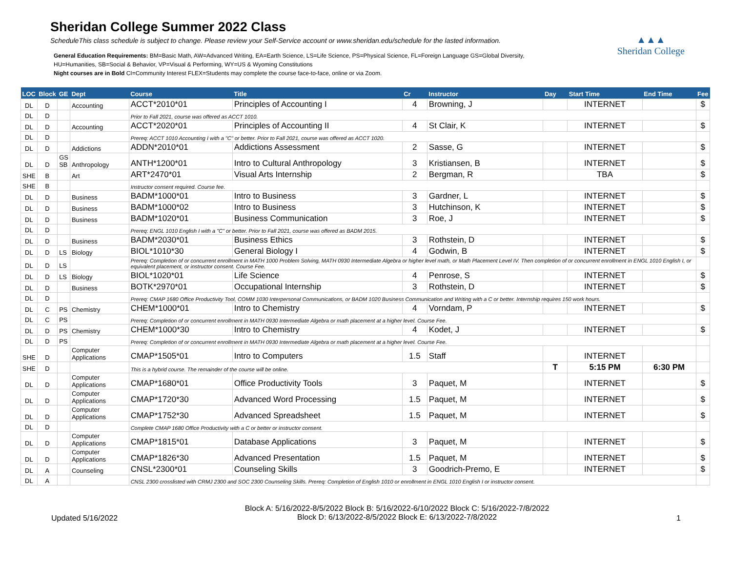Sheridan College Summer 2022 Class
ScheduleThis class schedule is subject to change. Please review your Self-Service account or www.sheridan.edu/schedule for the lasted information.
General Education Requirements: BM=Basic Math, AW=Advanced Writing, EA=Earth Science, LS=Life Science, PS=Physical Science, FL=Foreign Language GS=Global Diversity,
HU=Humanities, SB=Social & Behavior, VP=Visual & Performing, WY=US & Wyoming Constitutions
Night courses are in Bold CI=Community Interest FLEX=Students may complete the course face-to-face, online or via Zoom.
▲▲▲
Sheridan College
| LOC | Block | GE | Dept | Course | Title | Cr | Instructor | Day | Start Time | End Time | Fee |
| --- | --- | --- | --- | --- | --- | --- | --- | --- | --- | --- | --- |
| DL | D | | Accounting | ACCT*2010*01 | Principles of Accounting I | 4 | Browning, J | | INTERNET | | $ |
| DL | D | | | Prior to Fall 2021, course was offered as ACCT 1010. | | | | | | | |
| DL | D | | Accounting | ACCT*2020*01 | Principles of Accounting II | 4 | St Clair, K | | INTERNET | | $ |
| DL | D | | | Prereq: ACCT 1010 Accounting I with a "C" or better. Prior to Fall 2021, course was offered as ACCT 1020. | | | | | | | |
| DL | D | | Addictions | ADDN*2010*01 | Addictions Assessment | 2 | Sasse, G | | INTERNET | | $ |
| DL | D | GS SB | Anthropology | ANTH*1200*01 | Intro to Cultural Anthropology | 3 | Kristiansen, B | | INTERNET | | $ |
| SHE | B | | Art | ART*2470*01 | Visual Arts Internship | 2 | Bergman, R | | TBA | | $ |
| SHE | B | | | Instructor consent required. Course fee. | | | | | | | |
| DL | D | | Business | BADM*1000*01 | Intro to Business | 3 | Gardner, L | | INTERNET | | $ |
| DL | D | | Business | BADM*1000*02 | Intro to Business | 3 | Hutchinson, K | | INTERNET | | $ |
| DL | D | | Business | BADM*1020*01 | Business Communication | 3 | Roe, J | | INTERNET | | $ |
| DL | D | | | Prereq: ENGL 1010 English I with a "C" or better. Prior to Fall 2021, course was offered as BADM 2015. | | | | | | | |
| DL | D | | Business | BADM*2030*01 | Business Ethics | 3 | Rothstein, D | | INTERNET | | $ |
| DL | D | LS | Biology | BIOL*1010*30 | General Biology I | 4 | Godwin, B | | INTERNET | | $ |
| DL | D | LS | | Prereq: Completion of or concurrent enrollment in MATH 1000 Problem Solving, MATH 0930 Intermediate Algebra or higher level math, or Math Placement Level IV. Then completion of or concurrent enrollment in ENGL 1010 English I, or equivalent placement, or instructor consent. Course Fee. | | | | | | | |
| DL | D | LS | Biology | BIOL*1020*01 | Life Science | 4 | Penrose, S | | INTERNET | | $ |
| DL | D | | Business | BOTK*2970*01 | Occupational Internship | 3 | Rothstein, D | | INTERNET | | $ |
| DL | D | | | Prereq: CMAP 1680 Office Productivity Tool, COMM 1030 Interpersonal Communications, or BADM 1020 Business Communication and Writing with a C or better. Internship requires 150 work hours. | | | | | | | |
| DL | C | PS | Chemistry | CHEM*1000*01 | Intro to Chemistry | 4 | Vorndam, P | | INTERNET | | $ |
| DL | C | PS | | Prereq: Completion of or concurrent enrollment in MATH 0930 Intermediate Algebra or math placement at a higher level. Course Fee. | | | | | | | |
| DL | D | PS | Chemistry | CHEM*1000*30 | Intro to Chemistry | 4 | Kodet, J | | INTERNET | | $ |
| DL | D | PS | | Prereq: Completion of or concurrent enrollment in MATH 0930 Intermediate Algebra or math placement at a higher level. Course Fee. | | | | | | | |
| SHE | D | | Computer Applications | CMAP*1505*01 | Intro to Computers | 1.5 | Staff | | INTERNET | | |
| SHE | D | | | This is a hybrid course. The remainder of the course will be online. | | | | T | 5:15 PM | 6:30 PM | |
| DL | D | | Computer Applications | CMAP*1680*01 | Office Productivity Tools | 3 | Paquet, M | | INTERNET | | $ |
| DL | D | | Computer Applications | CMAP*1720*30 | Advanced Word Processing | 1.5 | Paquet, M | | INTERNET | | $ |
| DL | D | | Computer Applications | CMAP*1752*30 | Advanced Spreadsheet | 1.5 | Paquet, M | | INTERNET | | $ |
| DL | D | | | Complete CMAP 1680 Office Productivity with a C or better or instructor consent. | | | | | | | |
| DL | D | | Computer Applications | CMAP*1815*01 | Database Applications | 3 | Paquet, M | | INTERNET | | $ |
| DL | D | | Computer Applications | CMAP*1826*30 | Advanced Presentation | 1.5 | Paquet, M | | INTERNET | | $ |
| DL | A | | Counseling | CNSL*2300*01 | Counseling Skills | 3 | Goodrich-Premo, E | | INTERNET | | $ |
| DL | A | | | CNSL 2300 crosslisted with CRMJ 2300 and SOC 2300 Counseling Skills. Prereq: Completion of English 1010 or enrollment in ENGL 1010 English I or instructor consent. | | | | | | | |
Updated 5/16/2022
Block A: 5/16/2022-8/5/2022 Block B: 5/16/2022-6/10/2022 Block C: 5/16/2022-7/8/2022
Block D: 6/13/2022-8/5/2022 Block E: 6/13/2022-7/8/2022
1